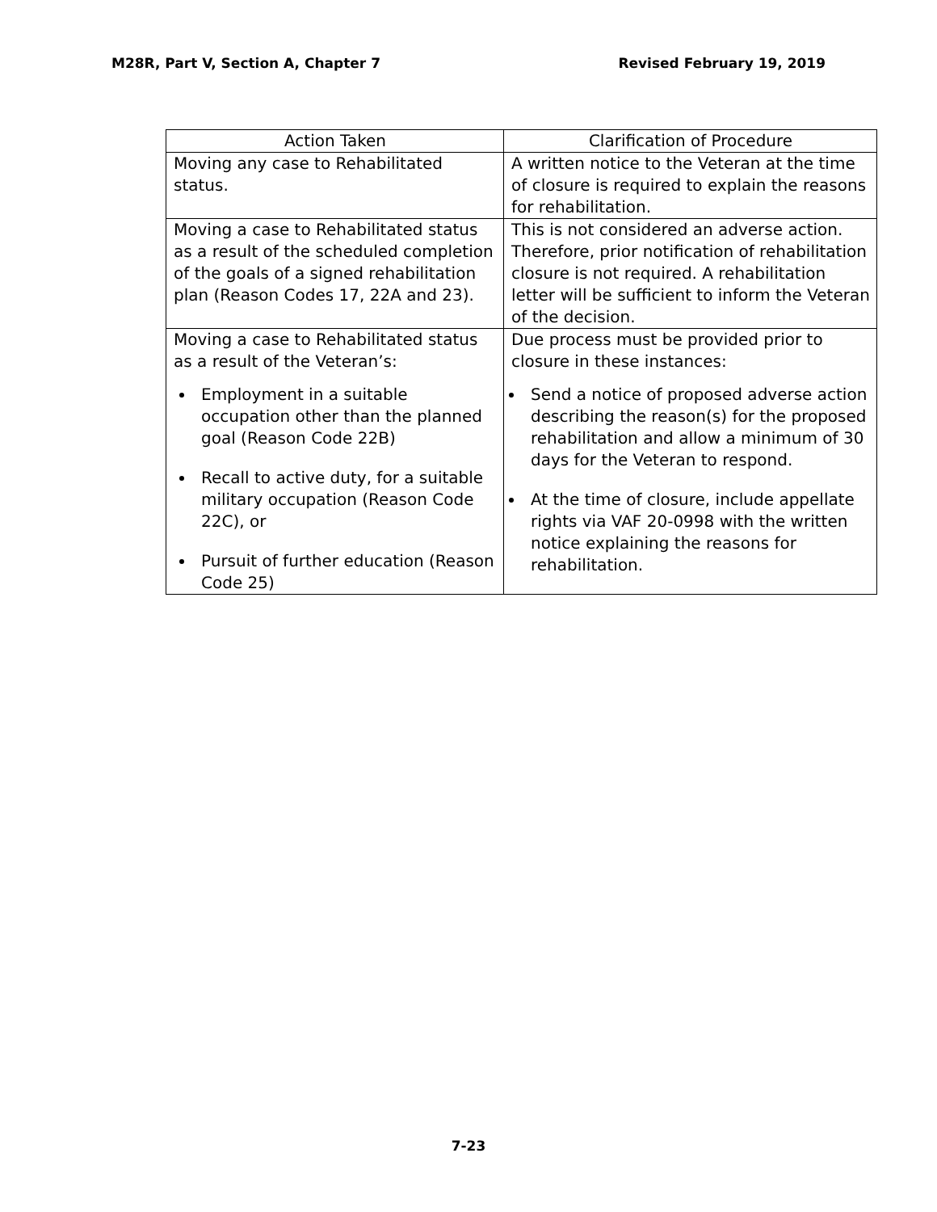M28R, Part V, Section A, Chapter 7 Revised February 19, 2019
| Action Taken | Clarification of Procedure |
| --- | --- |
| Moving any case to Rehabilitated status. | A written notice to the Veteran at the time of closure is required to explain the reasons for rehabilitation. |
| Moving a case to Rehabilitated status as a result of the scheduled completion of the goals of a signed rehabilitation plan (Reason Codes 17, 22A and 23). | This is not considered an adverse action. Therefore, prior notification of rehabilitation closure is not required. A rehabilitation letter will be sufficient to inform the Veteran of the decision. |
| Moving a case to Rehabilitated status as a result of the Veteran’s: Employment in a suitable occupation other than the planned goal (Reason Code 22B) Recall to active duty, for a suitable military occupation (Reason Code 22C), or Pursuit of further education (Reason Code 25) | Due process must be provided prior to closure in these instances: Send a notice of proposed adverse action describing the reason(s) for the proposed rehabilitation and allow a minimum of 30 days for the Veteran to respond. At the time of closure, include appellate rights via VAF 20-0998 with the written notice explaining the reasons for rehabilitation. |
7-23